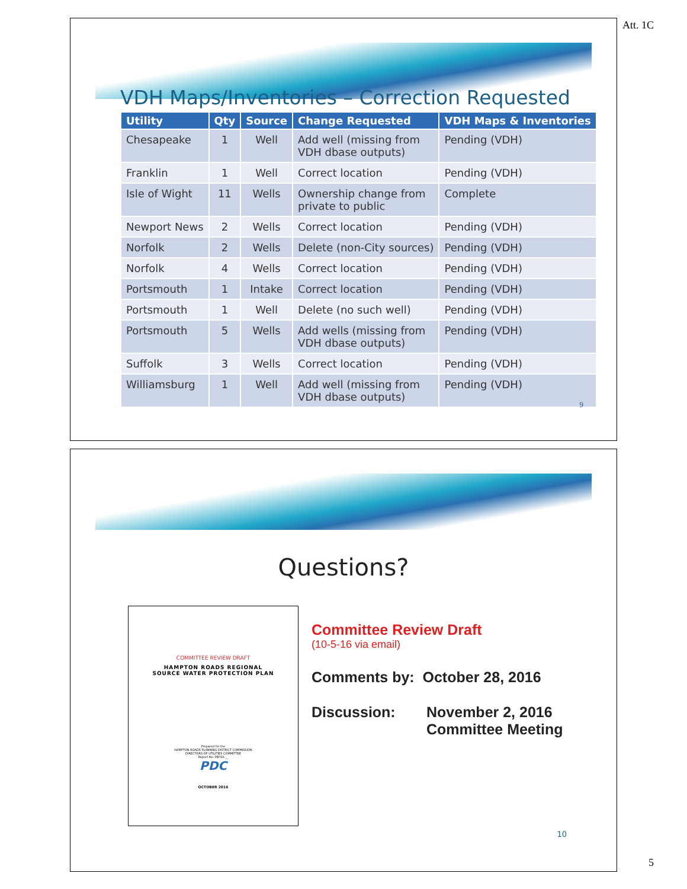Att. 1C
VDH Maps/Inventories – Correction Requested
| Utility | Qty | Source | Change Requested | VDH Maps & Inventories |
| --- | --- | --- | --- | --- |
| Chesapeake | 1 | Well | Add well (missing from VDH dbase outputs) | Pending (VDH) |
| Franklin | 1 | Well | Correct location | Pending (VDH) |
| Isle of Wight | 11 | Wells | Ownership change from private to public | Complete |
| Newport News | 2 | Wells | Correct location | Pending (VDH) |
| Norfolk | 2 | Wells | Delete (non-City sources) | Pending (VDH) |
| Norfolk | 4 | Wells | Correct location | Pending (VDH) |
| Portsmouth | 1 | Intake | Correct location | Pending (VDH) |
| Portsmouth | 1 | Well | Delete (no such well) | Pending (VDH) |
| Portsmouth | 5 | Wells | Add wells (missing from VDH dbase outputs) | Pending (VDH) |
| Suffolk | 3 | Wells | Correct location | Pending (VDH) |
| Williamsburg | 1 | Well | Add well (missing from VDH dbase outputs) | Pending (VDH) |
9
Questions?
COMMITTEE REVIEW DRAFT
HAMPTON ROADS REGIONAL
SOURCE WATER PROTECTION PLAN
Prepared for the
HAMPTON ROADS PLANNING DISTRICT COMMISSION
DIRECTORS OF UTILITIES COMMITTEE
Report No. PEP16-__
PDC
OCTOBER 2016
Committee Review Draft
(10-5-16 via email)
Comments by: October 28, 2016
Discussion: November 2, 2016
Committee Meeting
10
5